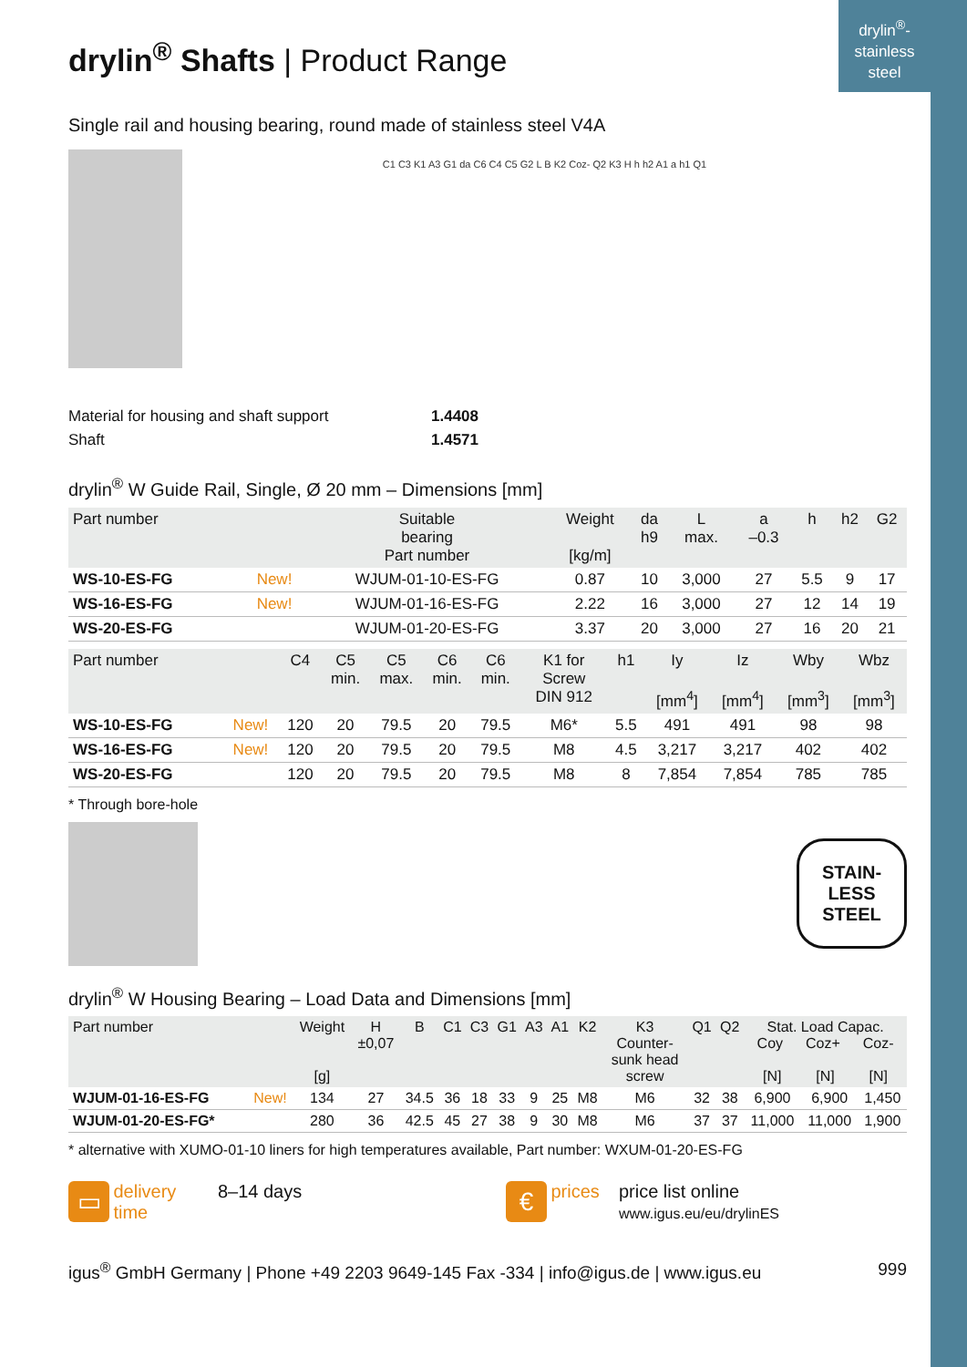drylin<sup>®</sup>-
stainless
steel
drylin<sup>®</sup> Shafts | Product Range
Single rail and housing bearing, round made of stainless steel V4A
C1 C3 K1 A3 G1 da C6 C4 C5 G2 L B K2 Coz- Q2 K3 H h h2 A1 a h1 Q1
Material for housing and shaft support 1.4408
Shaft 1.4571
drylin<sup>®</sup> W Guide Rail, Single, Ø 20 mm – Dimensions [mm]
| Part number | | Suitable bearing Part number | Weight [kg/m] | da h9 | L max. | a –0.3 | h | h2 | G2 |
| --- | --- | --- | --- | --- | --- | --- | --- | --- | --- |
| WS-10-ES-FG | New! | WJUM-01-10-ES-FG | 0.87 | 10 | 3,000 | 27 | 5.5 | 9 | 17 |
| WS-16-ES-FG | New! | WJUM-01-16-ES-FG | 2.22 | 16 | 3,000 | 27 | 12 | 14 | 19 |
| WS-20-ES-FG | | WJUM-01-20-ES-FG | 3.37 | 20 | 3,000 | 27 | 16 | 20 | 21 |
| Part number | | C4 | C5 min. | C5 max. | C6 min. | C6 min. | K1 for Screw DIN 912 | h1 | Iy [mm<sup>4</sup>] | Iz [mm<sup>4</sup>] | Wby [mm<sup>3</sup>] | Wbz [mm<sup>3</sup>] |
| --- | --- | --- | --- | --- | --- | --- | --- | --- | --- | --- | --- | --- |
| WS-10-ES-FG | New! | 120 | 20 | 79.5 | 20 | 79.5 | M6* | 5.5 | 491 | 491 | 98 | 98 |
| WS-16-ES-FG | New! | 120 | 20 | 79.5 | 20 | 79.5 | M8 | 4.5 | 3,217 | 3,217 | 402 | 402 |
| WS-20-ES-FG | | 120 | 20 | 79.5 | 20 | 79.5 | M8 | 8 | 7,854 | 7,854 | 785 | 785 |
* Through bore-hole
STAIN-
LESS
STEEL
drylin<sup>®</sup> W Housing Bearing – Load Data and Dimensions [mm]
| Part number | | Weight [g] | H ±0,07 | B | C1 | C3 | G1 | A3 | A1 | K2 | K3 Counter- sunk head screw | Q1 | Q2 | Stat. Load Capac. Coy Coz+ Coz- [N] [N] [N] | | |
| --- | --- | --- | --- | --- | --- | --- | --- | --- | --- | --- | --- | --- | --- | --- | --- | --- |
| WJUM-01-16-ES-FG | New! | 134 | 27 | 34.5 | 36 | 18 | 33 | 9 | 25 | M8 | M6 | 32 | 38 | 6,900 | 6,900 | 1,450 |
| WJUM-01-20-ES-FG* | | 280 | 36 | 42.5 | 45 | 27 | 38 | 9 | 30 | M8 | M6 | 37 | 37 | 11,000 | 11,000 | 1,900 |
* alternative with XUMO-01-10 liners for high temperatures available, Part number: WXUM-01-20-ES-FG
▭ delivery
time 8–14 days
€ prices price list online
www.igus.eu/eu/drylinES
igus<sup>®</sup> GmbH Germany | Phone +49 2203 9649-145 Fax -334 | info@igus.de | www.igus.eu 999